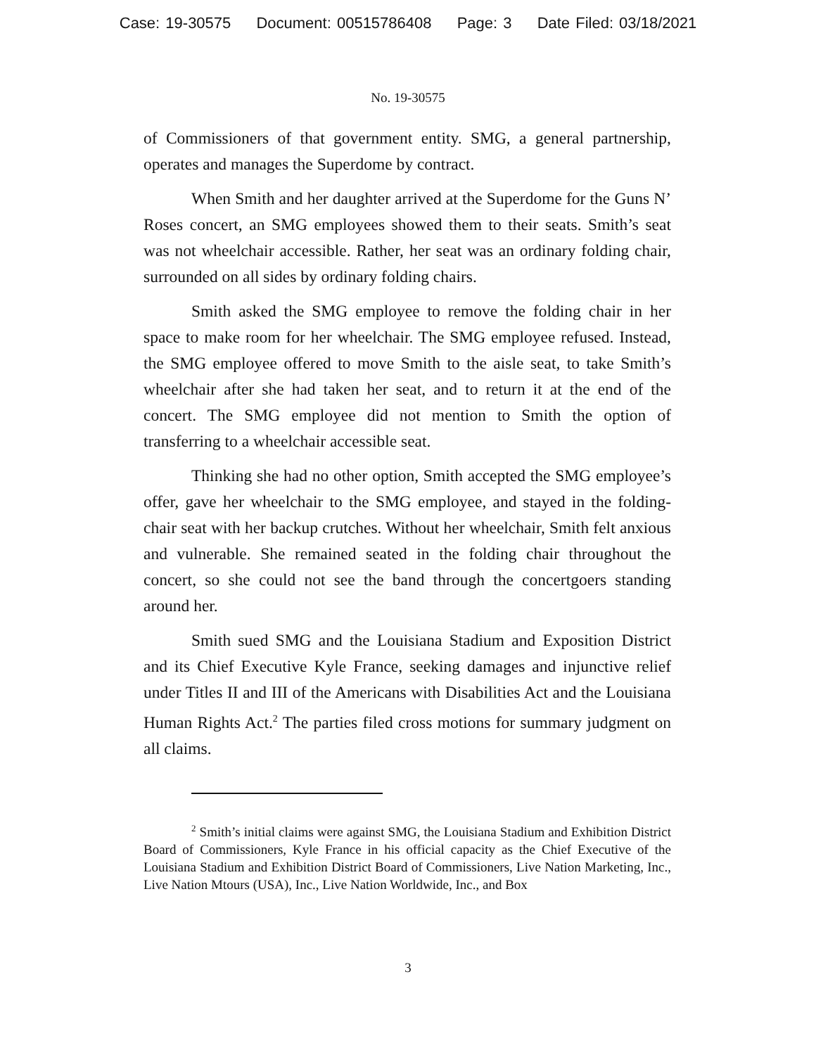Case: 19-30575 Document: 00515786408 Page: 3 Date Filed: 03/18/2021
No. 19-30575
of Commissioners of that government entity. SMG, a general partnership, operates and manages the Superdome by contract.
When Smith and her daughter arrived at the Superdome for the Guns N’ Roses concert, an SMG employees showed them to their seats. Smith’s seat was not wheelchair accessible. Rather, her seat was an ordinary folding chair, surrounded on all sides by ordinary folding chairs.
Smith asked the SMG employee to remove the folding chair in her space to make room for her wheelchair. The SMG employee refused. Instead, the SMG employee offered to move Smith to the aisle seat, to take Smith’s wheelchair after she had taken her seat, and to return it at the end of the concert. The SMG employee did not mention to Smith the option of transferring to a wheelchair accessible seat.
Thinking she had no other option, Smith accepted the SMG employee’s offer, gave her wheelchair to the SMG employee, and stayed in the folding-chair seat with her backup crutches. Without her wheelchair, Smith felt anxious and vulnerable. She remained seated in the folding chair throughout the concert, so she could not see the band through the concertgoers standing around her.
Smith sued SMG and the Louisiana Stadium and Exposition District and its Chief Executive Kyle France, seeking damages and injunctive relief under Titles II and III of the Americans with Disabilities Act and the Louisiana Human Rights Act.<sup>2</sup> The parties filed cross motions for summary judgment on all claims.
<sup>2</sup> Smith’s initial claims were against SMG, the Louisiana Stadium and Exhibition District Board of Commissioners, Kyle France in his official capacity as the Chief Executive of the Louisiana Stadium and Exhibition District Board of Commissioners, Live Nation Marketing, Inc., Live Nation Mtours (USA), Inc., Live Nation Worldwide, Inc., and Box
3